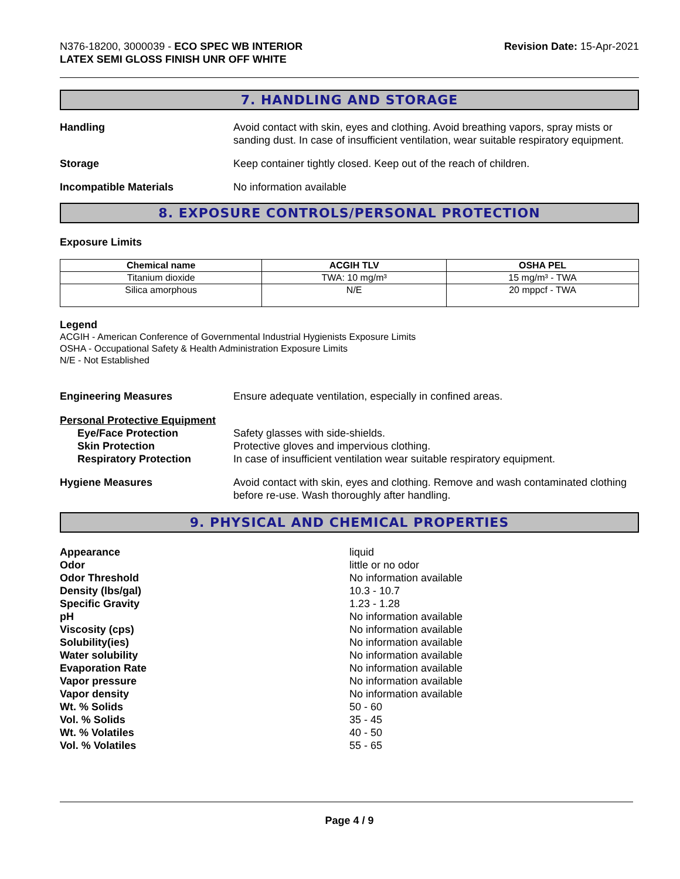N376-18200, 3000039 - ECO SPEC WB INTERIOR
LATEX SEMI GLOSS FINISH UNR OFF WHITE
Revision Date: 15-Apr-2021
7. HANDLING AND STORAGE
Handling Avoid contact with skin, eyes and clothing. Avoid breathing vapors, spray mists or sanding dust. In case of insufficient ventilation, wear suitable respiratory equipment.
Storage Keep container tightly closed. Keep out of the reach of children.
Incompatible Materials No information available
8. EXPOSURE CONTROLS/PERSONAL PROTECTION
Exposure Limits
| Chemical name | ACGIH TLV | OSHA PEL |
| --- | --- | --- |
| Titanium dioxide | TWA: 10 mg/m³ | 15 mg/m³ - TWA |
| Silica amorphous | N/E | 20 mppcf - TWA |
Legend
ACGIH - American Conference of Governmental Industrial Hygienists Exposure Limits
OSHA - Occupational Safety & Health Administration Exposure Limits
N/E - Not Established
Engineering Measures Ensure adequate ventilation, especially in confined areas.
Personal Protective Equipment
Eye/Face Protection
Skin Protection
Respiratory Protection
Safety glasses with side-shields.
Protective gloves and impervious clothing.
In case of insufficient ventilation wear suitable respiratory equipment.
Hygiene Measures Avoid contact with skin, eyes and clothing. Remove and wash contaminated clothing before re-use. Wash thoroughly after handling.
9. PHYSICAL AND CHEMICAL PROPERTIES
Appearance liquid
Odor little or no odor
Odor Threshold No information available
Density (lbs/gal) 10.3 - 10.7
Specific Gravity 1.23 - 1.28
pH No information available
Viscosity (cps) No information available
Solubility(ies) No information available
Water solubility No information available
Evaporation Rate No information available
Vapor pressure No information available
Vapor density No information available
Wt. % Solids 50 - 60
Vol. % Solids 35 - 45
Wt. % Volatiles 40 - 50
Vol. % Volatiles 55 - 65
Page 4 / 9